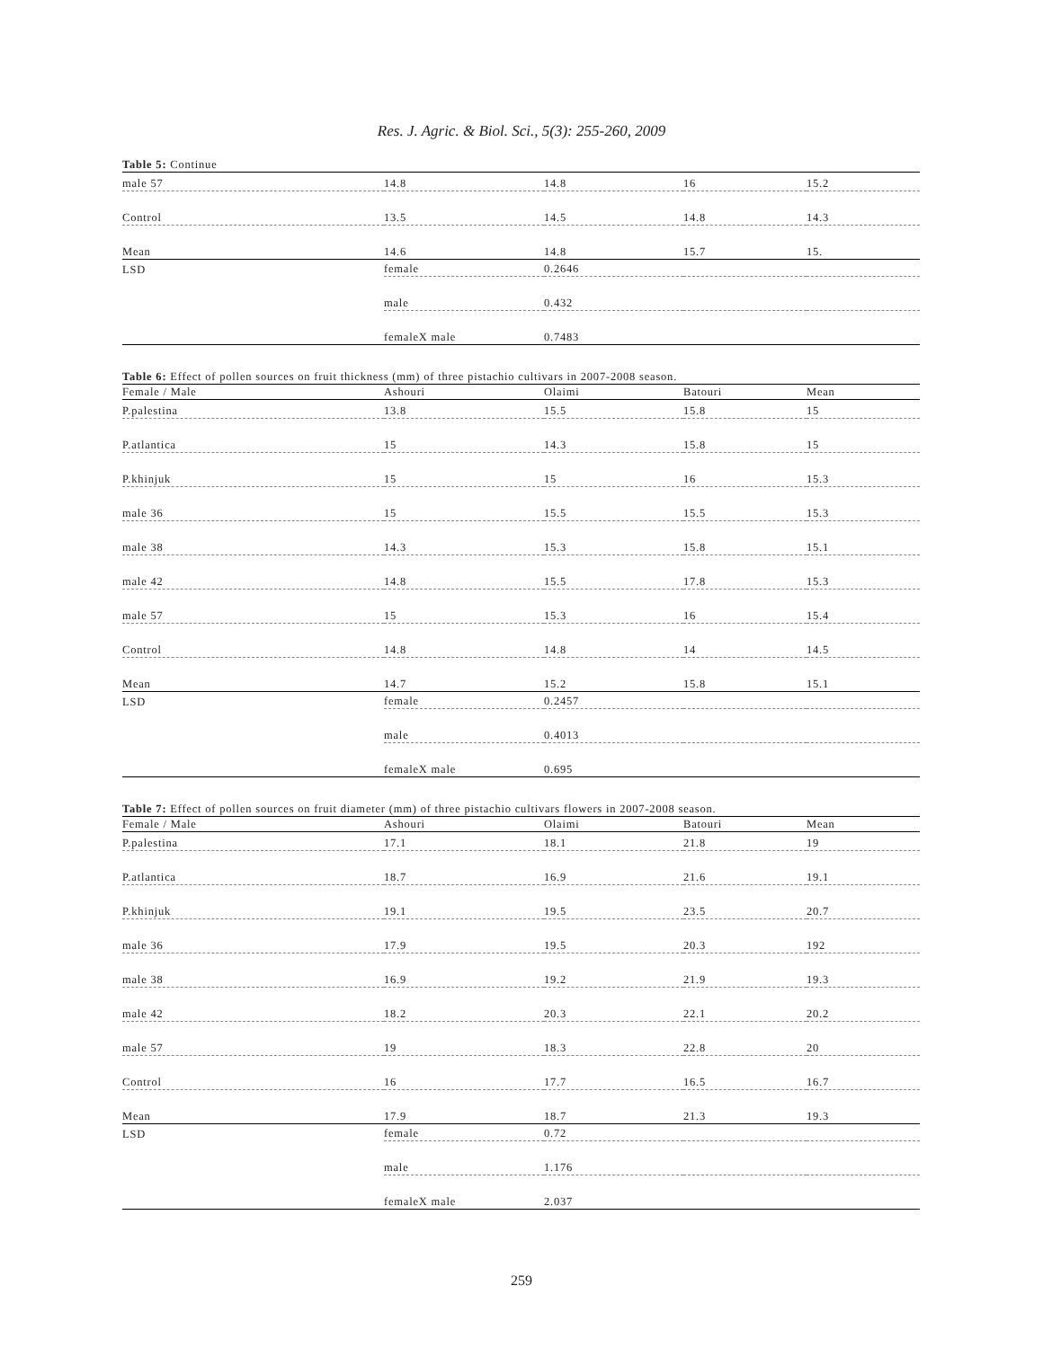Res. J. Agric. & Biol. Sci., 5(3): 255-260, 2009
Table 5: Continue
| male 57 | 14.8 | 14.8 | 16 | 15.2 |
| Control | 13.5 | 14.5 | 14.8 | 14.3 |
| Mean | 14.6 | 14.8 | 15.7 | 15. |
| LSD | female | 0.2646 | | |
| | male | 0.432 | | |
| | femaleX male | 0.7483 | | |
Table 6: Effect of pollen sources on fruit thickness (mm) of three pistachio cultivars in 2007-2008 season.
| Female / Male | Ashouri | Olaimi | Batouri | Mean |
| --- | --- | --- | --- | --- |
| P.palestina | 13.8 | 15.5 | 15.8 | 15 |
| P.atlantica | 15 | 14.3 | 15.8 | 15 |
| P.khinjuk | 15 | 15 | 16 | 15.3 |
| male 36 | 15 | 15.5 | 15.5 | 15.3 |
| male 38 | 14.3 | 15.3 | 15.8 | 15.1 |
| male 42 | 14.8 | 15.5 | 17.8 | 15.3 |
| male 57 | 15 | 15.3 | 16 | 15.4 |
| Control | 14.8 | 14.8 | 14 | 14.5 |
| Mean | 14.7 | 15.2 | 15.8 | 15.1 |
| LSD | female | 0.2457 | | |
| | male | 0.4013 | | |
| | femaleX male | 0.695 | | |
Table 7: Effect of pollen sources on fruit diameter (mm) of three pistachio cultivars flowers in 2007-2008 season.
| Female / Male | Ashouri | Olaimi | Batouri | Mean |
| --- | --- | --- | --- | --- |
| P.palestina | 17.1 | 18.1 | 21.8 | 19 |
| P.atlantica | 18.7 | 16.9 | 21.6 | 19.1 |
| P.khinjuk | 19.1 | 19.5 | 23.5 | 20.7 |
| male 36 | 17.9 | 19.5 | 20.3 | 192 |
| male 38 | 16.9 | 19.2 | 21.9 | 19.3 |
| male 42 | 18.2 | 20.3 | 22.1 | 20.2 |
| male 57 | 19 | 18.3 | 22.8 | 20 |
| Control | 16 | 17.7 | 16.5 | 16.7 |
| Mean | 17.9 | 18.7 | 21.3 | 19.3 |
| LSD | female | 0.72 | | |
| | male | 1.176 | | |
| | femaleX male | 2.037 | | |
259